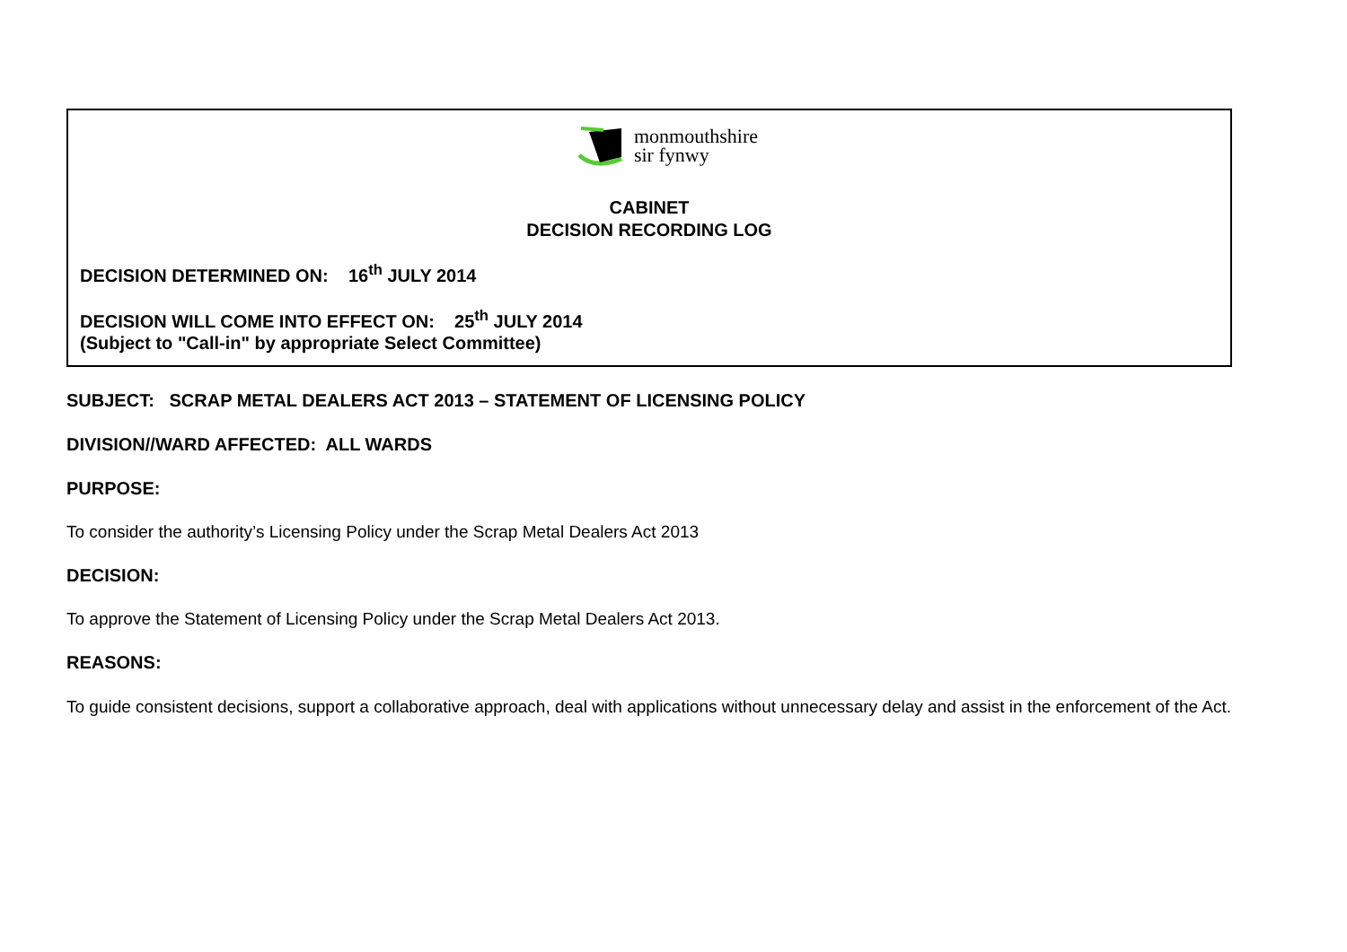monmouthshire
sir fynwy
CABINET
DECISION RECORDING LOG
DECISION DETERMINED ON: 16<sup>th</sup> JULY 2014
DECISION WILL COME INTO EFFECT ON: 25<sup>th</sup> JULY 2014
(Subject to "Call-in" by appropriate Select Committee)
SUBJECT: SCRAP METAL DEALERS ACT 2013 – STATEMENT OF LICENSING POLICY
DIVISION//WARD AFFECTED: ALL WARDS
PURPOSE:
To consider the authority’s Licensing Policy under the Scrap Metal Dealers Act 2013
DECISION:
To approve the Statement of Licensing Policy under the Scrap Metal Dealers Act 2013.
REASONS:
To guide consistent decisions, support a collaborative approach, deal with applications without unnecessary delay and assist in the enforcement of the Act.